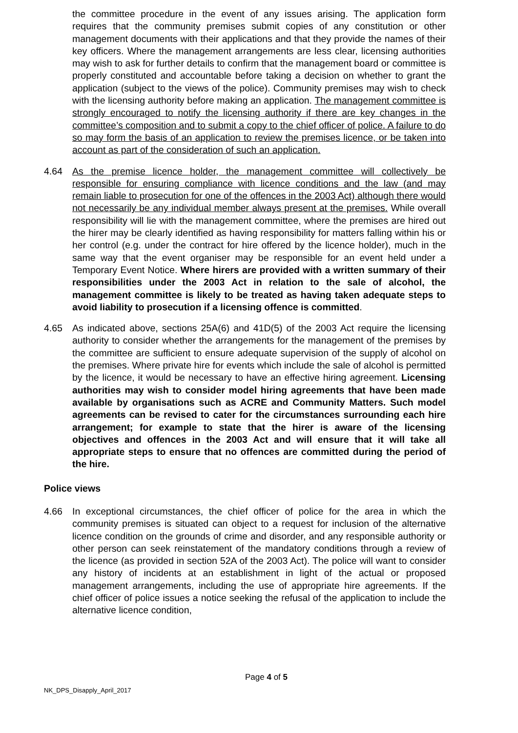the committee procedure in the event of any issues arising. The application form requires that the community premises submit copies of any constitution or other management documents with their applications and that they provide the names of their key officers. Where the management arrangements are less clear, licensing authorities may wish to ask for further details to confirm that the management board or committee is properly constituted and accountable before taking a decision on whether to grant the application (subject to the views of the police). Community premises may wish to check with the licensing authority before making an application. The management committee is strongly encouraged to notify the licensing authority if there are key changes in the committee’s composition and to submit a copy to the chief officer of police. A failure to do so may form the basis of an application to review the premises licence, or be taken into account as part of the consideration of such an application.
4.64 As the premise licence holder, the management committee will collectively be responsible for ensuring compliance with licence conditions and the law (and may remain liable to prosecution for one of the offences in the 2003 Act) although there would not necessarily be any individual member always present at the premises. While overall responsibility will lie with the management committee, where the premises are hired out the hirer may be clearly identified as having responsibility for matters falling within his or her control (e.g. under the contract for hire offered by the licence holder), much in the same way that the event organiser may be responsible for an event held under a Temporary Event Notice. Where hirers are provided with a written summary of their responsibilities under the 2003 Act in relation to the sale of alcohol, the management committee is likely to be treated as having taken adequate steps to avoid liability to prosecution if a licensing offence is committed.
4.65 As indicated above, sections 25A(6) and 41D(5) of the 2003 Act require the licensing authority to consider whether the arrangements for the management of the premises by the committee are sufficient to ensure adequate supervision of the supply of alcohol on the premises. Where private hire for events which include the sale of alcohol is permitted by the licence, it would be necessary to have an effective hiring agreement. Licensing authorities may wish to consider model hiring agreements that have been made available by organisations such as ACRE and Community Matters. Such model agreements can be revised to cater for the circumstances surrounding each hire arrangement; for example to state that the hirer is aware of the licensing objectives and offences in the 2003 Act and will ensure that it will take all appropriate steps to ensure that no offences are committed during the period of the hire.
Police views
4.66 In exceptional circumstances, the chief officer of police for the area in which the community premises is situated can object to a request for inclusion of the alternative licence condition on the grounds of crime and disorder, and any responsible authority or other person can seek reinstatement of the mandatory conditions through a review of the licence (as provided in section 52A of the 2003 Act). The police will want to consider any history of incidents at an establishment in light of the actual or proposed management arrangements, including the use of appropriate hire agreements. If the chief officer of police issues a notice seeking the refusal of the application to include the alternative licence condition,
Page 4 of 5
NK_DPS_Disapply_April_2017